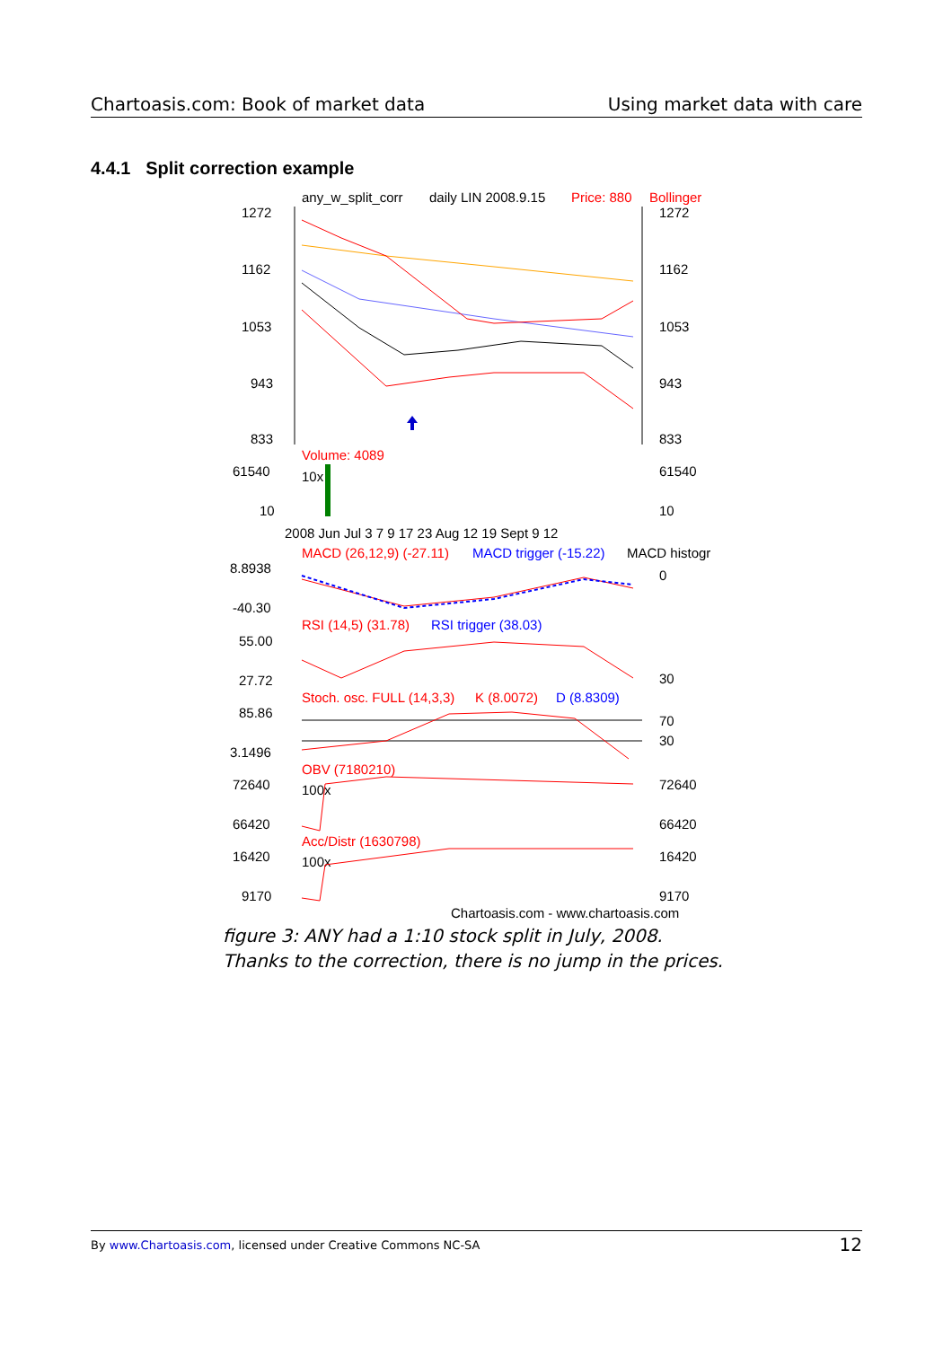Chartoasis.com: Book of market data Using market data with care
4.4.1 Split correction example
any_w_split_corr
daily LIN 2008.9.15
Price: 880
Bollinger
1272
1272
1162
1162
1053
1053
943
943
833
833
Volume: 4089
61540
61540
10x
10
10
2008 Jun Jul 3 7 9 17 23 Aug 12 19 Sept 9 12
MACD (26,12,9) (-27.11)
MACD trigger (-15.22)
MACD histogr
8.8938
0
-40.30
RSI (14,5) (31.78)
RSI trigger (38.03)
55.00
27.72
30
Stoch. osc. FULL (14,3,3)
K (8.0072)
D (8.8309)
85.86
70
30
3.1496
OBV (7180210)
72640
72640
100x
66420
66420
Acc/Distr (1630798)
16420
16420
100x
9170
9170
Chartoasis.com - www.chartoasis.com
figure 3: ANY had a 1:10 stock split in July, 2008. Thanks to the correction, there is no jump in the prices.
By www.Chartoasis.com, licensed under Creative Commons NC-SA 12